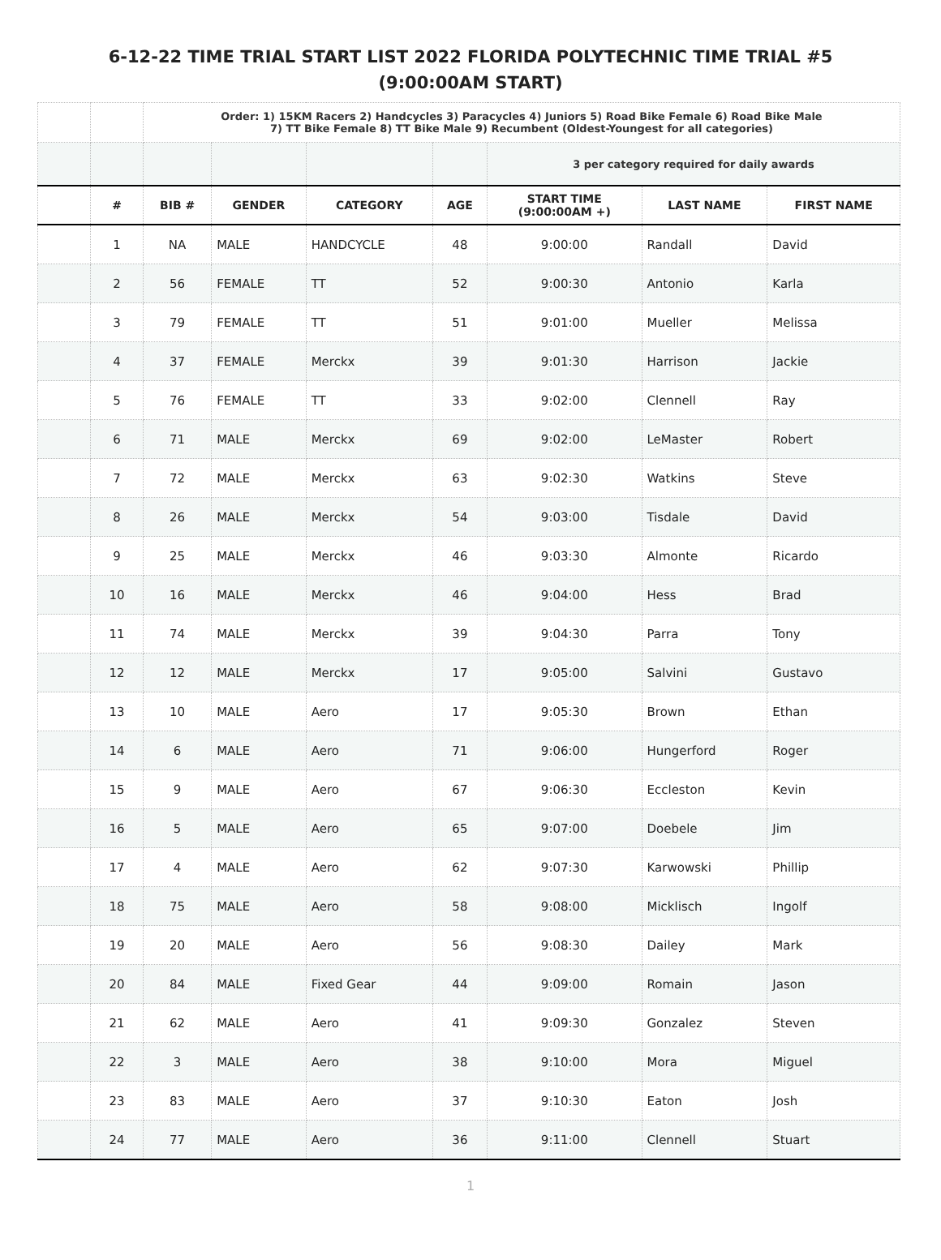6-12-22 TIME TRIAL START LIST 2022 FLORIDA POLYTECHNIC TIME TRIAL #5
(9:00:00AM START)
| | | Order: 1) 15KM Racers 2) Handcycles 3) Paracycles 4) Juniors 5) Road Bike Female 6) Road Bike Male 7) TT Bike Female 8) TT Bike Male 9) Recumbent (Oldest-Youngest for all categories) | | | | | | |
| | | | | | | 3 per category required for daily awards | | |
| | # | BIB # | GENDER | CATEGORY | AGE | START TIME (9:00:00AM +) | LAST NAME | FIRST NAME |
| | 1 | NA | MALE | HANDCYCLE | 48 | 9:00:00 | Randall | David |
| | 2 | 56 | FEMALE | TT | 52 | 9:00:30 | Antonio | Karla |
| | 3 | 79 | FEMALE | TT | 51 | 9:01:00 | Mueller | Melissa |
| | 4 | 37 | FEMALE | Merckx | 39 | 9:01:30 | Harrison | Jackie |
| | 5 | 76 | FEMALE | TT | 33 | 9:02:00 | Clennell | Ray |
| | 6 | 71 | MALE | Merckx | 69 | 9:02:00 | LeMaster | Robert |
| | 7 | 72 | MALE | Merckx | 63 | 9:02:30 | Watkins | Steve |
| | 8 | 26 | MALE | Merckx | 54 | 9:03:00 | Tisdale | David |
| | 9 | 25 | MALE | Merckx | 46 | 9:03:30 | Almonte | Ricardo |
| | 10 | 16 | MALE | Merckx | 46 | 9:04:00 | Hess | Brad |
| | 11 | 74 | MALE | Merckx | 39 | 9:04:30 | Parra | Tony |
| | 12 | 12 | MALE | Merckx | 17 | 9:05:00 | Salvini | Gustavo |
| | 13 | 10 | MALE | Aero | 17 | 9:05:30 | Brown | Ethan |
| | 14 | 6 | MALE | Aero | 71 | 9:06:00 | Hungerford | Roger |
| | 15 | 9 | MALE | Aero | 67 | 9:06:30 | Eccleston | Kevin |
| | 16 | 5 | MALE | Aero | 65 | 9:07:00 | Doebele | Jim |
| | 17 | 4 | MALE | Aero | 62 | 9:07:30 | Karwowski | Phillip |
| | 18 | 75 | MALE | Aero | 58 | 9:08:00 | Micklisch | Ingolf |
| | 19 | 20 | MALE | Aero | 56 | 9:08:30 | Dailey | Mark |
| | 20 | 84 | MALE | Fixed Gear | 44 | 9:09:00 | Romain | Jason |
| | 21 | 62 | MALE | Aero | 41 | 9:09:30 | Gonzalez | Steven |
| | 22 | 3 | MALE | Aero | 38 | 9:10:00 | Mora | Miguel |
| | 23 | 83 | MALE | Aero | 37 | 9:10:30 | Eaton | Josh |
| | 24 | 77 | MALE | Aero | 36 | 9:11:00 | Clennell | Stuart |
1